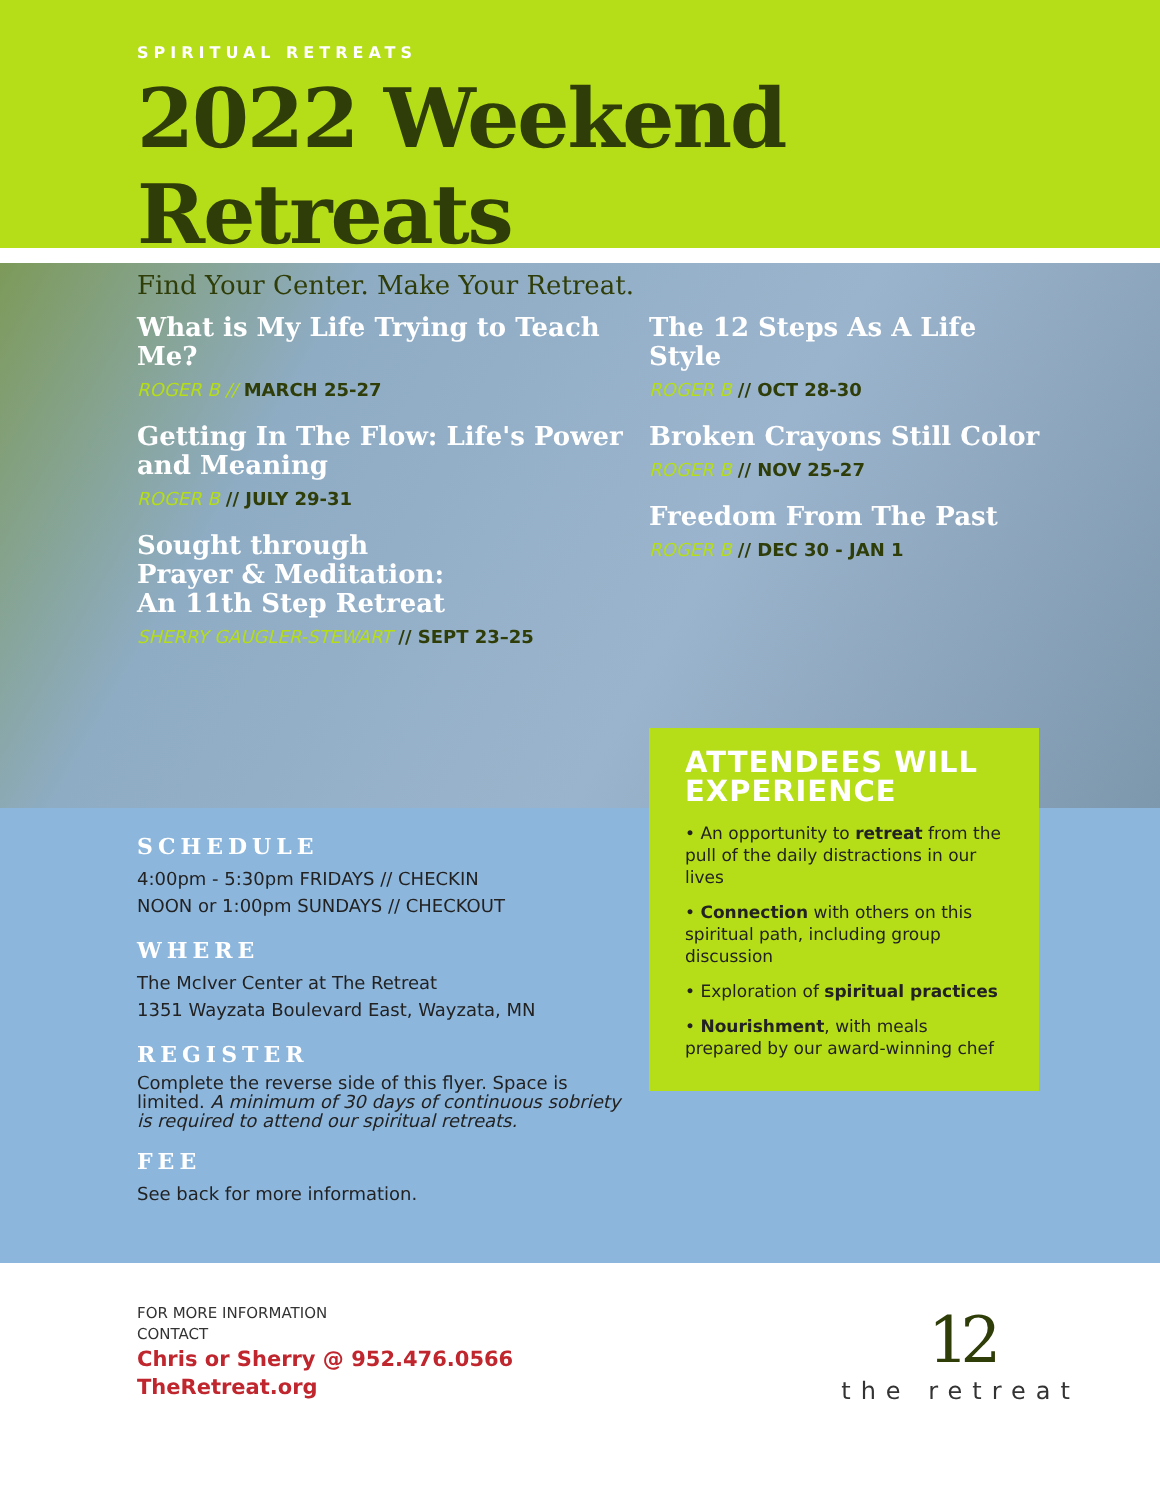SPIRITUAL RETREATS
2022 Weekend Retreats
Find Your Center. Make Your Retreat.
What is My Life Trying to Teach Me?
ROGER B // MARCH 25-27
Getting In The Flow: Life's Power and Meaning
ROGER B // JULY 29-31
Sought through
Prayer & Meditation:
An 11th Step Retreat
SHERRY GAUGLER-STEWART // SEPT 23–25
The 12 Steps As A Life Style
ROGER B // OCT 28-30
Broken Crayons Still Color
ROGER B // NOV 25-27
Freedom From The Past
ROGER B // DEC 30 - JAN 1
SCHEDULE
4:00pm - 5:30pm FRIDAYS // CHECKIN
NOON or 1:00pm SUNDAYS // CHECKOUT
WHERE
The McIver Center at The Retreat
1351 Wayzata Boulevard East, Wayzata, MN
REGISTER
Complete the reverse side of this flyer. Space is limited. A minimum of 30 days of continuous sobriety is required to attend our spiritual retreats.
FEE
See back for more information.
ATTENDEES WILL EXPERIENCE
• An opportunity to retreat from the pull of the daily distractions in our lives
• Connection with others on this spiritual path, including group discussion
• Exploration of spiritual practices
• Nourishment, with meals prepared by our award-winning chef
FOR MORE INFORMATION
CONTACT
Chris or Sherry @ 952.476.0566
TheRetreat.org
12
the retreat